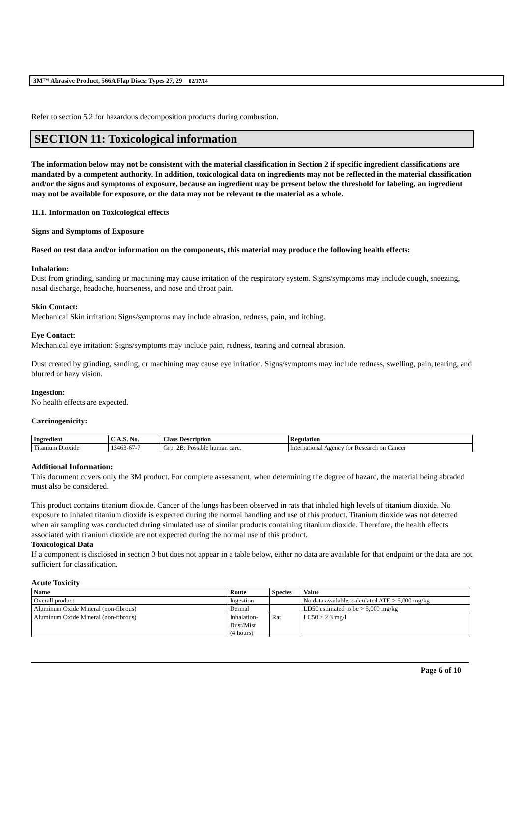3M™ Abrasive Product, 566A Flap Discs: Types 27, 29 02/17/14
Refer to section 5.2 for hazardous decomposition products during combustion.
SECTION 11: Toxicological information
The information below may not be consistent with the material classification in Section 2 if specific ingredient classifications are mandated by a competent authority. In addition, toxicological data on ingredients may not be reflected in the material classification and/or the signs and symptoms of exposure, because an ingredient may be present below the threshold for labeling, an ingredient may not be available for exposure, or the data may not be relevant to the material as a whole.
11.1. Information on Toxicological effects
Signs and Symptoms of Exposure
Based on test data and/or information on the components, this material may produce the following health effects:
Inhalation:
Dust from grinding, sanding or machining may cause irritation of the respiratory system. Signs/symptoms may include cough, sneezing, nasal discharge, headache, hoarseness, and nose and throat pain.
Skin Contact:
Mechanical Skin irritation: Signs/symptoms may include abrasion, redness, pain, and itching.
Eye Contact:
Mechanical eye irritation: Signs/symptoms may include pain, redness, tearing and corneal abrasion.
Dust created by grinding, sanding, or machining may cause eye irritation. Signs/symptoms may include redness, swelling, pain, tearing, and blurred or hazy vision.
Ingestion:
No health effects are expected.
Carcinogenicity:
| Ingredient | C.A.S. No. | Class Description | Regulation |
| --- | --- | --- | --- |
| Titanium Dioxide | 13463-67-7 | Grp. 2B: Possible human carc. | International Agency for Research on Cancer |
Additional Information:
This document covers only the 3M product. For complete assessment, when determining the degree of hazard, the material being abraded must also be considered.
This product contains titanium dioxide. Cancer of the lungs has been observed in rats that inhaled high levels of titanium dioxide. No exposure to inhaled titanium dioxide is expected during the normal handling and use of this product. Titanium dioxide was not detected when air sampling was conducted during simulated use of similar products containing titanium dioxide. Therefore, the health effects associated with titanium dioxide are not expected during the normal use of this product.
Toxicological Data
If a component is disclosed in section 3 but does not appear in a table below, either no data are available for that endpoint or the data are not sufficient for classification.
Acute Toxicity
| Name | Route | Species | Value |
| --- | --- | --- | --- |
| Overall product | Ingestion | | No data available; calculated ATE > 5,000 mg/kg |
| Aluminum Oxide Mineral (non-fibrous) | Dermal | | LD50 estimated to be > 5,000 mg/kg |
| Aluminum Oxide Mineral (non-fibrous) | Inhalation- Dust/Mist (4 hours) | Rat | LC50 > 2.3 mg/l |
Page 6 of 10